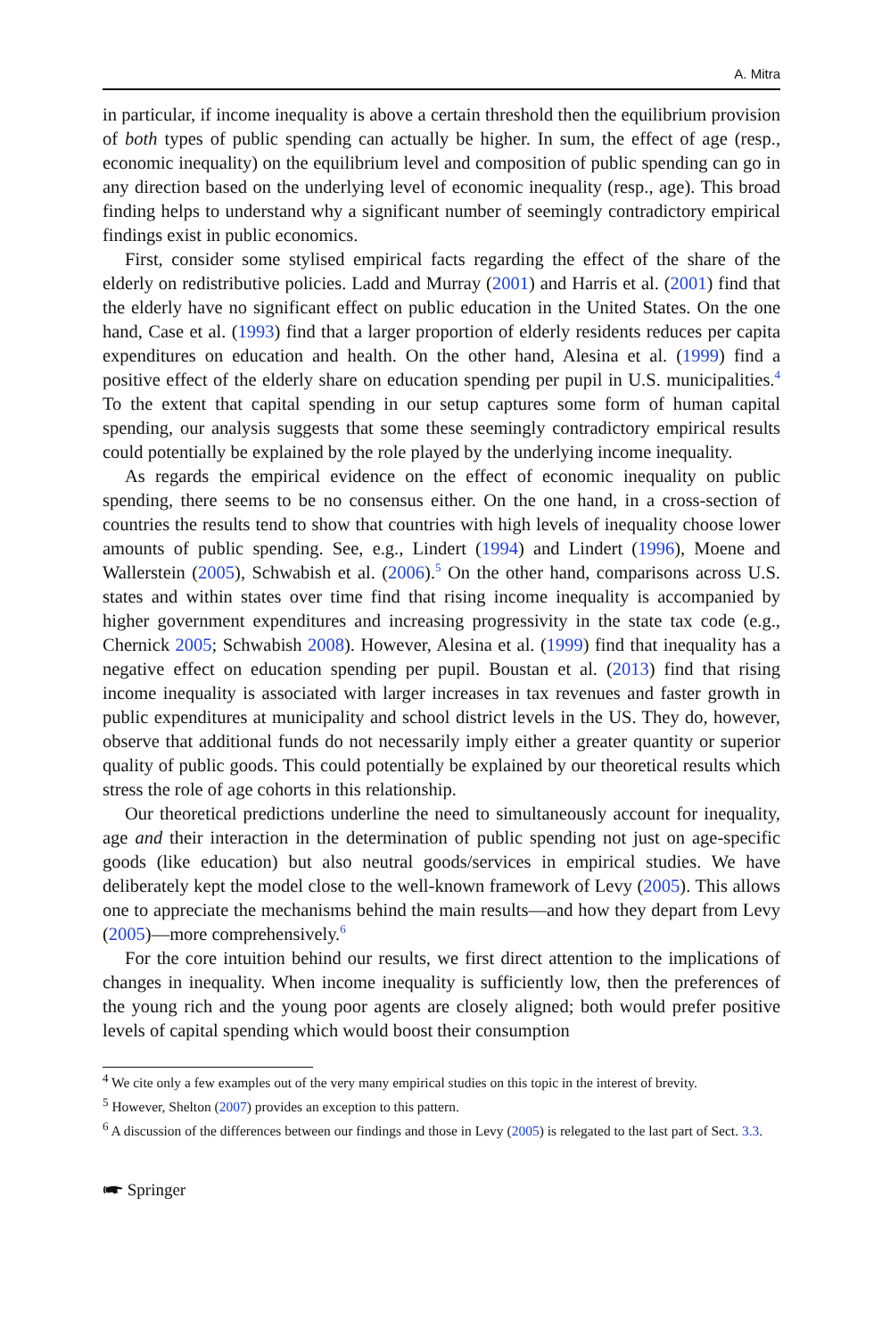A. Mitra
in particular, if income inequality is above a certain threshold then the equilibrium provision of both types of public spending can actually be higher. In sum, the effect of age (resp., economic inequality) on the equilibrium level and composition of public spending can go in any direction based on the underlying level of economic inequality (resp., age). This broad finding helps to understand why a significant number of seemingly contradictory empirical findings exist in public economics.
First, consider some stylised empirical facts regarding the effect of the share of the elderly on redistributive policies. Ladd and Murray (2001) and Harris et al. (2001) find that the elderly have no significant effect on public education in the United States. On the one hand, Case et al. (1993) find that a larger proportion of elderly residents reduces per capita expenditures on education and health. On the other hand, Alesina et al. (1999) find a positive effect of the elderly share on education spending per pupil in U.S. municipalities.<sup>4</sup> To the extent that capital spending in our setup captures some form of human capital spending, our analysis suggests that some these seemingly contradictory empirical results could potentially be explained by the role played by the underlying income inequality.
As regards the empirical evidence on the effect of economic inequality on public spending, there seems to be no consensus either. On the one hand, in a cross-section of countries the results tend to show that countries with high levels of inequality choose lower amounts of public spending. See, e.g., Lindert (1994) and Lindert (1996), Moene and Wallerstein (2005), Schwabish et al. (2006).<sup>5</sup> On the other hand, comparisons across U.S. states and within states over time find that rising income inequality is accompanied by higher government expenditures and increasing progressivity in the state tax code (e.g., Chernick 2005; Schwabish 2008). However, Alesina et al. (1999) find that inequality has a negative effect on education spending per pupil. Boustan et al. (2013) find that rising income inequality is associated with larger increases in tax revenues and faster growth in public expenditures at municipality and school district levels in the US. They do, however, observe that additional funds do not necessarily imply either a greater quantity or superior quality of public goods. This could potentially be explained by our theoretical results which stress the role of age cohorts in this relationship.
Our theoretical predictions underline the need to simultaneously account for inequality, age and their interaction in the determination of public spending not just on age-specific goods (like education) but also neutral goods/services in empirical studies. We have deliberately kept the model close to the well-known framework of Levy (2005). This allows one to appreciate the mechanisms behind the main results—and how they depart from Levy (2005)—more comprehensively.<sup>6</sup>
For the core intuition behind our results, we first direct attention to the implications of changes in inequality. When income inequality is sufficiently low, then the preferences of the young rich and the young poor agents are closely aligned; both would prefer positive levels of capital spending which would boost their consumption
<sup>4</sup> We cite only a few examples out of the very many empirical studies on this topic in the interest of brevity.
<sup>5</sup> However, Shelton (2007) provides an exception to this pattern.
<sup>6</sup> A discussion of the differences between our findings and those in Levy (2005) is relegated to the last part of Sect. 3.3.
🖛 Springer